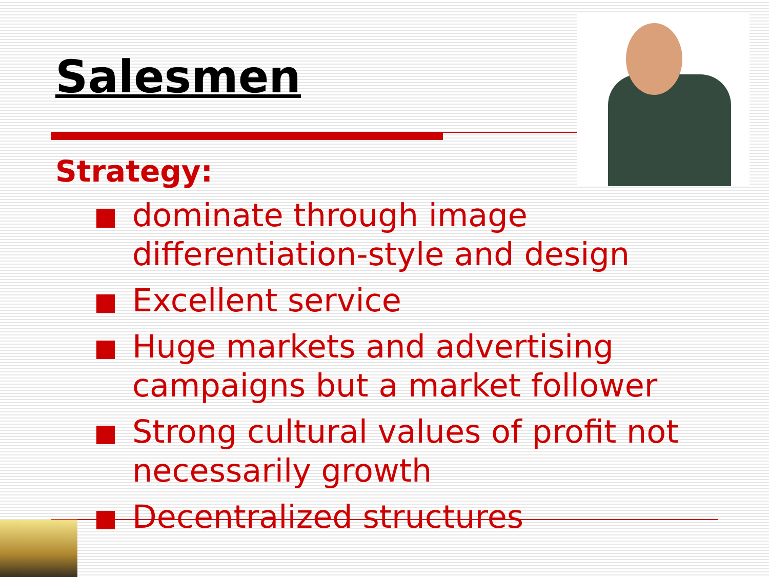Salesmen
Strategy:
dominate through image differentiation-style and design
Excellent service
Huge markets and advertising campaigns but a market follower
Strong cultural values of profit not necessarily growth
Decentralized structures